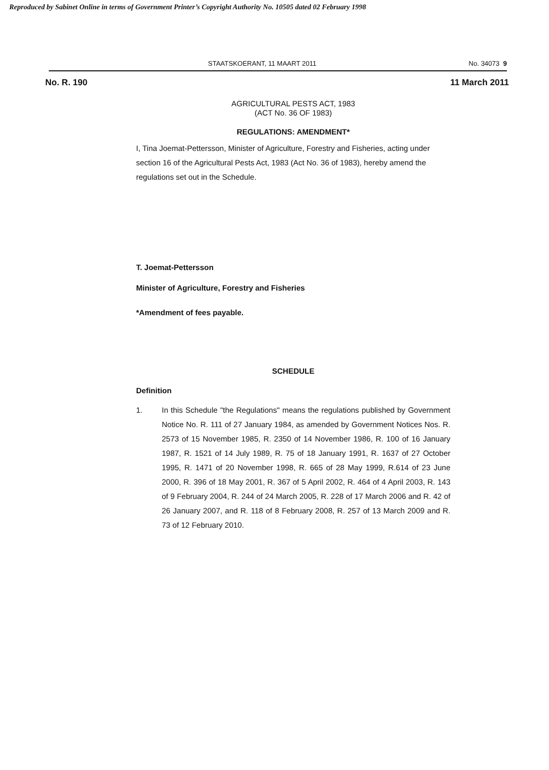Reproduced by Sabinet Online in terms of Government Printer’s Copyright Authority No. 10505 dated 02 February 1998
STAATSKOERANT, 11 MAART 2011 No. 34073 9
No. R. 190 11 March 2011
AGRICULTURAL PESTS ACT, 1983
(ACT No. 36 OF 1983)
REGULATIONS: AMENDMENT*
I, Tina Joemat-Pettersson, Minister of Agriculture, Forestry and Fisheries, acting under section 16 of the Agricultural Pests Act, 1983 (Act No. 36 of 1983), hereby amend the regulations set out in the Schedule.
T. Joemat-Pettersson
Minister of Agriculture, Forestry and Fisheries
*Amendment of fees payable.
SCHEDULE
Definition
1. In this Schedule "the Regulations" means the regulations published by Government Notice No. R. 111 of 27 January 1984, as amended by Government Notices Nos. R. 2573 of 15 November 1985, R. 2350 of 14 November 1986, R. 100 of 16 January 1987, R. 1521 of 14 July 1989, R. 75 of 18 January 1991, R. 1637 of 27 October 1995, R. 1471 of 20 November 1998, R. 665 of 28 May 1999, R.614 of 23 June 2000, R. 396 of 18 May 2001, R. 367 of 5 April 2002, R. 464 of 4 April 2003, R. 143 of 9 February 2004, R. 244 of 24 March 2005, R. 228 of 17 March 2006 and R. 42 of 26 January 2007, and R. 118 of 8 February 2008, R. 257 of 13 March 2009 and R. 73 of 12 February 2010.